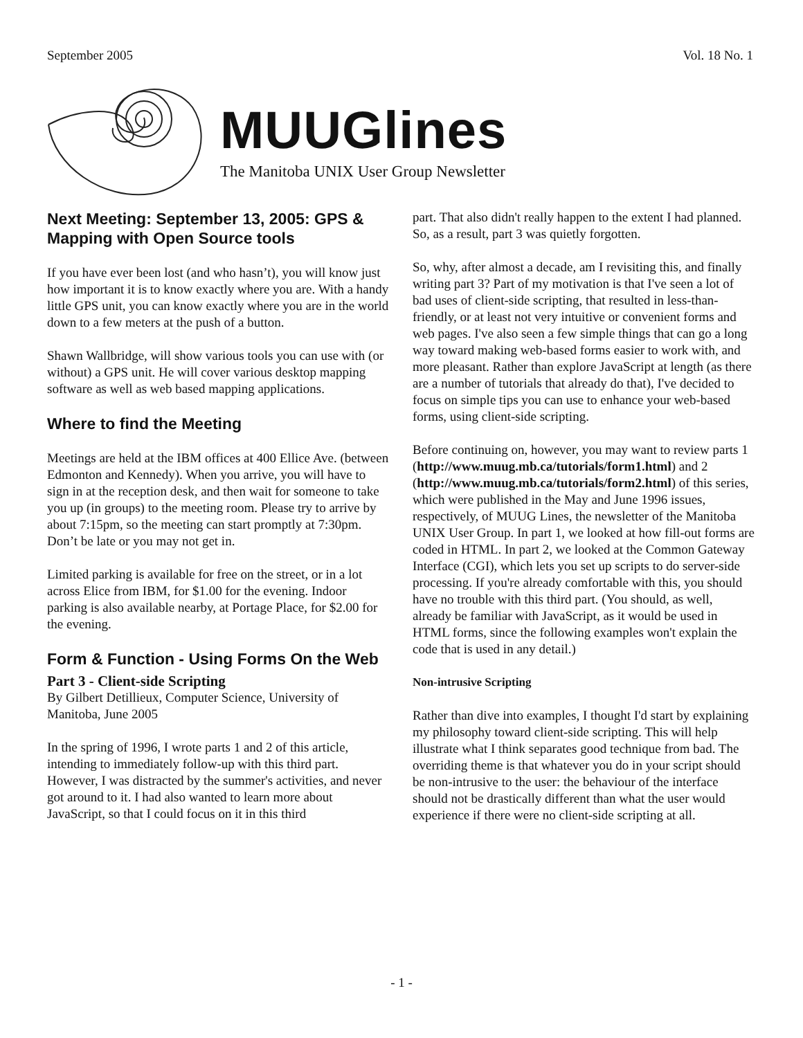September 2005 Vol. 18 No. 1
MUUGlines
The Manitoba UNIX User Group Newsletter
Next Meeting: September 13, 2005: GPS & Mapping with Open Source tools
If you have ever been lost (and who hasn’t), you will know just how important it is to know exactly where you are. With a handy little GPS unit, you can know exactly where you are in the world down to a few meters at the push of a button.
Shawn Wallbridge, will show various tools you can use with (or without) a GPS unit. He will cover various desktop mapping software as well as web based mapping applications.
Where to find the Meeting
Meetings are held at the IBM offices at 400 Ellice Ave. (between Edmonton and Kennedy). When you arrive, you will have to sign in at the reception desk, and then wait for someone to take you up (in groups) to the meeting room. Please try to arrive by about 7:15pm, so the meeting can start promptly at 7:30pm. Don’t be late or you may not get in.
Limited parking is available for free on the street, or in a lot across Elice from IBM, for $1.00 for the evening. Indoor parking is also available nearby, at Portage Place, for $2.00 for the evening.
Form & Function - Using Forms On the Web
Part 3 - Client-side Scripting
By Gilbert Detillieux, Computer Science, University of Manitoba, June 2005
In the spring of 1996, I wrote parts 1 and 2 of this article, intending to immediately follow-up with this third part. However, I was distracted by the summer's activities, and never got around to it. I had also wanted to learn more about JavaScript, so that I could focus on it in this third
part. That also didn't really happen to the extent I had planned. So, as a result, part 3 was quietly forgotten.
So, why, after almost a decade, am I revisiting this, and finally writing part 3? Part of my motivation is that I've seen a lot of bad uses of client-side scripting, that resulted in less-than-friendly, or at least not very intuitive or convenient forms and web pages. I've also seen a few simple things that can go a long way toward making web-based forms easier to work with, and more pleasant. Rather than explore JavaScript at length (as there are a number of tutorials that already do that), I've decided to focus on simple tips you can use to enhance your web-based forms, using client-side scripting.
Before continuing on, however, you may want to review parts 1 (http://www.muug.mb.ca/tutorials/form1.html) and 2 (http://www.muug.mb.ca/tutorials/form2.html) of this series, which were published in the May and June 1996 issues, respectively, of MUUG Lines, the newsletter of the Manitoba UNIX User Group. In part 1, we looked at how fill-out forms are coded in HTML. In part 2, we looked at the Common Gateway Interface (CGI), which lets you set up scripts to do server-side processing. If you're already comfortable with this, you should have no trouble with this third part. (You should, as well, already be familiar with JavaScript, as it would be used in HTML forms, since the following examples won't explain the code that is used in any detail.)
Non-intrusive Scripting
Rather than dive into examples, I thought I'd start by explaining my philosophy toward client-side scripting. This will help illustrate what I think separates good technique from bad. The overriding theme is that whatever you do in your script should be non-intrusive to the user: the behaviour of the interface should not be drastically different than what the user would experience if there were no client-side scripting at all.
- 1 -